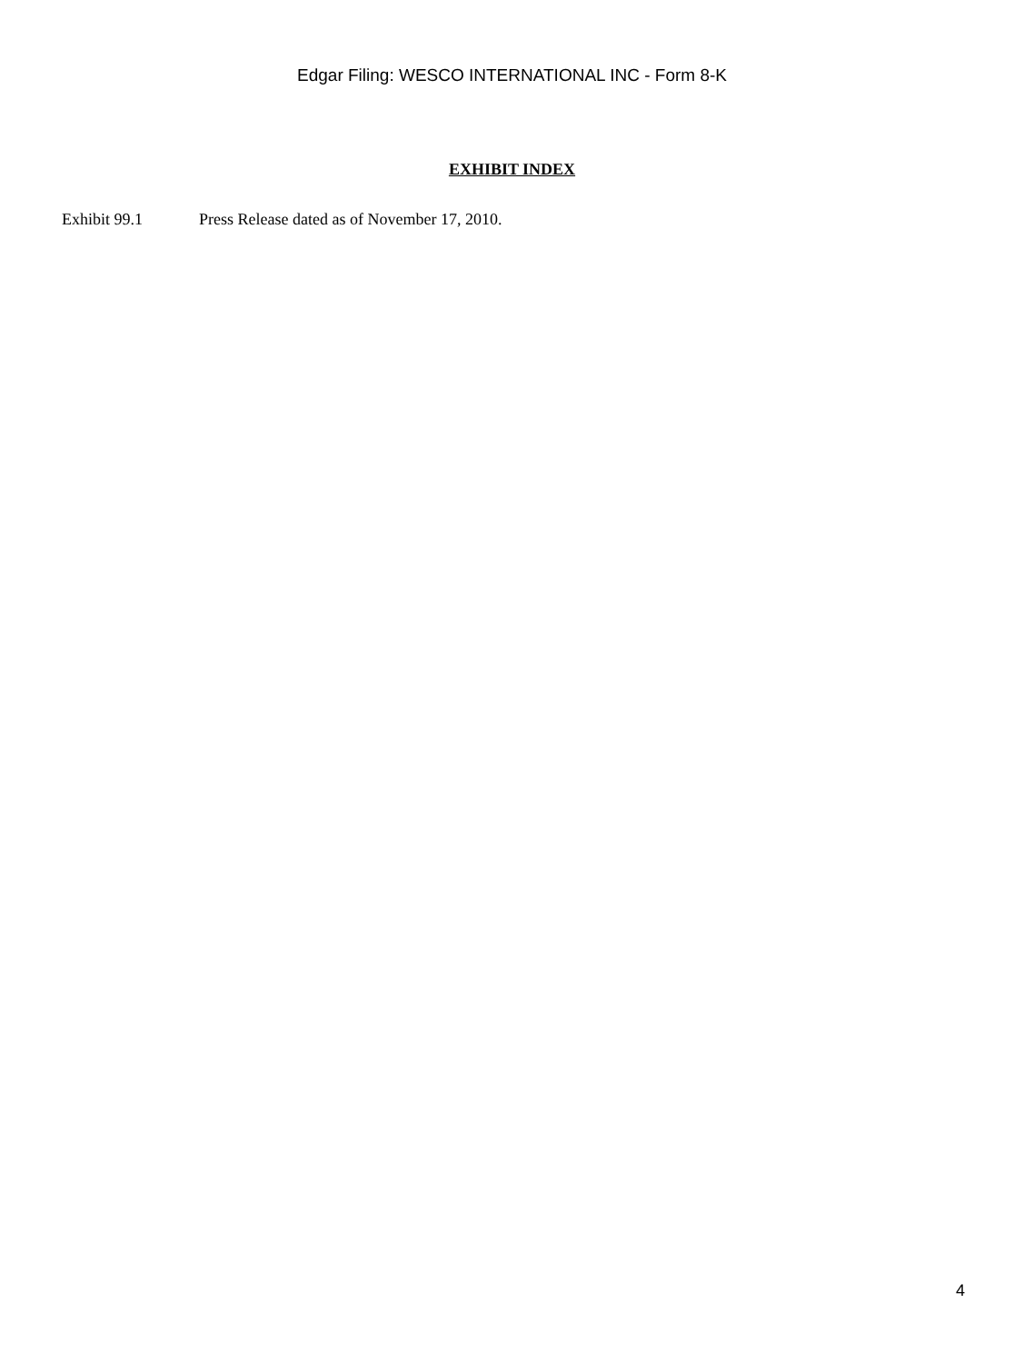Edgar Filing: WESCO INTERNATIONAL INC - Form 8-K
EXHIBIT INDEX
Exhibit 99.1 Press Release dated as of November 17, 2010.
4